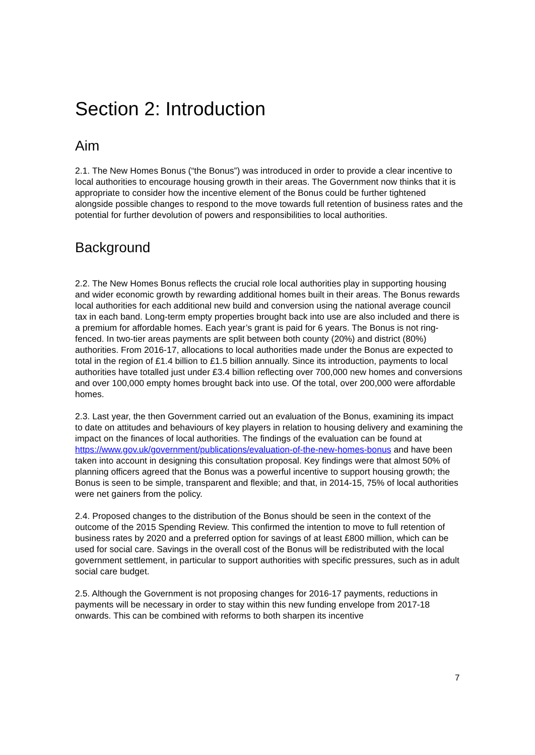Section 2: Introduction
Aim
2.1. The New Homes Bonus (“the Bonus”) was introduced in order to provide a clear incentive to local authorities to encourage housing growth in their areas. The Government now thinks that it is appropriate to consider how the incentive element of the Bonus could be further tightened alongside possible changes to respond to the move towards full retention of business rates and the potential for further devolution of powers and responsibilities to local authorities.
Background
2.2. The New Homes Bonus reflects the crucial role local authorities play in supporting housing and wider economic growth by rewarding additional homes built in their areas. The Bonus rewards local authorities for each additional new build and conversion using the national average council tax in each band. Long-term empty properties brought back into use are also included and there is a premium for affordable homes. Each year’s grant is paid for 6 years. The Bonus is not ring-fenced. In two-tier areas payments are split between both county (20%) and district (80%) authorities. From 2016-17, allocations to local authorities made under the Bonus are expected to total in the region of £1.4 billion to £1.5 billion annually. Since its introduction, payments to local authorities have totalled just under £3.4 billion reflecting over 700,000 new homes and conversions and over 100,000 empty homes brought back into use. Of the total, over 200,000 were affordable homes.
2.3. Last year, the then Government carried out an evaluation of the Bonus, examining its impact to date on attitudes and behaviours of key players in relation to housing delivery and examining the impact on the finances of local authorities. The findings of the evaluation can be found at https://www.gov.uk/government/publications/evaluation-of-the-new-homes-bonus and have been taken into account in designing this consultation proposal. Key findings were that almost 50% of planning officers agreed that the Bonus was a powerful incentive to support housing growth; the Bonus is seen to be simple, transparent and flexible; and that, in 2014-15, 75% of local authorities were net gainers from the policy.
2.4. Proposed changes to the distribution of the Bonus should be seen in the context of the outcome of the 2015 Spending Review. This confirmed the intention to move to full retention of business rates by 2020 and a preferred option for savings of at least £800 million, which can be used for social care. Savings in the overall cost of the Bonus will be redistributed with the local government settlement, in particular to support authorities with specific pressures, such as in adult social care budget.
2.5. Although the Government is not proposing changes for 2016-17 payments, reductions in payments will be necessary in order to stay within this new funding envelope from 2017-18 onwards. This can be combined with reforms to both sharpen its incentive
7